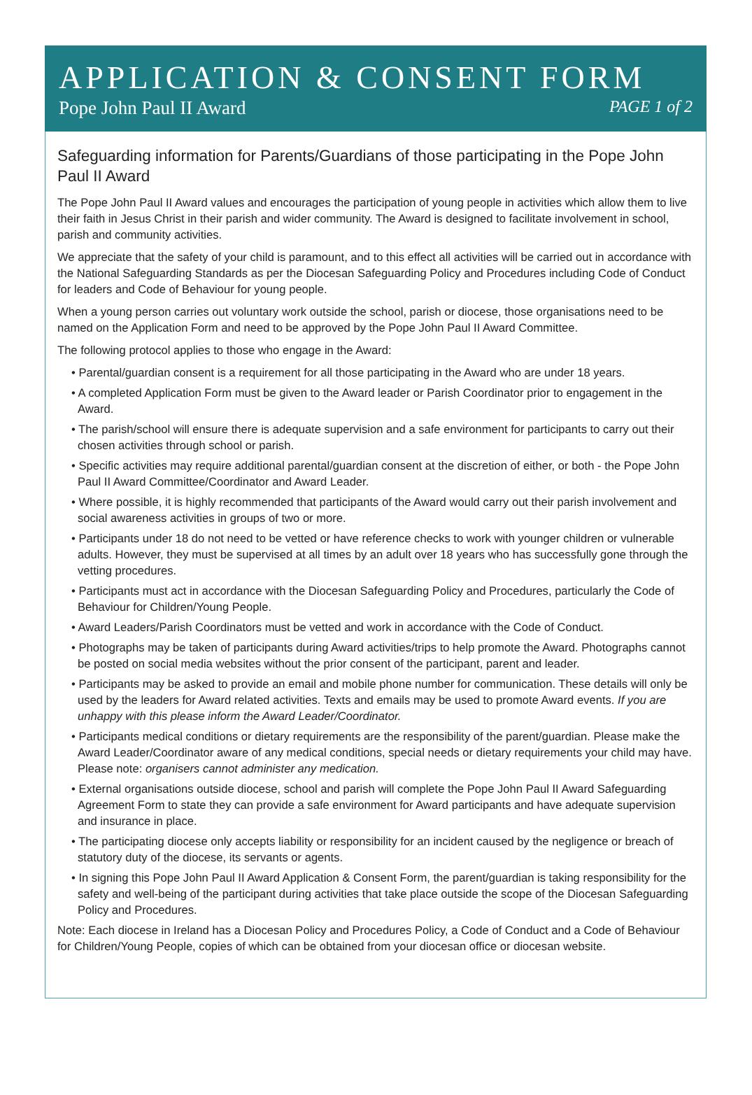APPLICATION & CONSENT FORM
Pope John Paul II Award PAGE 1 of 2
Safeguarding information for Parents/Guardians of those participating in the Pope John Paul II Award
The Pope John Paul II Award values and encourages the participation of young people in activities which allow them to live their faith in Jesus Christ in their parish and wider community. The Award is designed to facilitate involvement in school, parish and community activities.
We appreciate that the safety of your child is paramount, and to this effect all activities will be carried out in accordance with the National Safeguarding Standards as per the Diocesan Safeguarding Policy and Procedures including Code of Conduct for leaders and Code of Behaviour for young people.
When a young person carries out voluntary work outside the school, parish or diocese, those organisations need to be named on the Application Form and need to be approved by the Pope John Paul II Award Committee.
The following protocol applies to those who engage in the Award:
• Parental/guardian consent is a requirement for all those participating in the Award who are under 18 years.
• A completed Application Form must be given to the Award leader or Parish Coordinator prior to engagement in the Award.
• The parish/school will ensure there is adequate supervision and a safe environment for participants to carry out their chosen activities through school or parish.
• Specific activities may require additional parental/guardian consent at the discretion of either, or both - the Pope John Paul II Award Committee/Coordinator and Award Leader.
• Where possible, it is highly recommended that participants of the Award would carry out their parish involvement and social awareness activities in groups of two or more.
• Participants under 18 do not need to be vetted or have reference checks to work with younger children or vulnerable adults. However, they must be supervised at all times by an adult over 18 years who has successfully gone through the vetting procedures.
• Participants must act in accordance with the Diocesan Safeguarding Policy and Procedures, particularly the Code of Behaviour for Children/Young People.
• Award Leaders/Parish Coordinators must be vetted and work in accordance with the Code of Conduct.
• Photographs may be taken of participants during Award activities/trips to help promote the Award. Photographs cannot be posted on social media websites without the prior consent of the participant, parent and leader.
• Participants may be asked to provide an email and mobile phone number for communication. These details will only be used by the leaders for Award related activities. Texts and emails may be used to promote Award events. If you are unhappy with this please inform the Award Leader/Coordinator.
• Participants medical conditions or dietary requirements are the responsibility of the parent/guardian. Please make the Award Leader/Coordinator aware of any medical conditions, special needs or dietary requirements your child may have. Please note: organisers cannot administer any medication.
• External organisations outside diocese, school and parish will complete the Pope John Paul II Award Safeguarding Agreement Form to state they can provide a safe environment for Award participants and have adequate supervision and insurance in place.
• The participating diocese only accepts liability or responsibility for an incident caused by the negligence or breach of statutory duty of the diocese, its servants or agents.
• In signing this Pope John Paul II Award Application & Consent Form, the parent/guardian is taking responsibility for the safety and well-being of the participant during activities that take place outside the scope of the Diocesan Safeguarding Policy and Procedures.
Note: Each diocese in Ireland has a Diocesan Policy and Procedures Policy, a Code of Conduct and a Code of Behaviour for Children/Young People, copies of which can be obtained from your diocesan office or diocesan website.